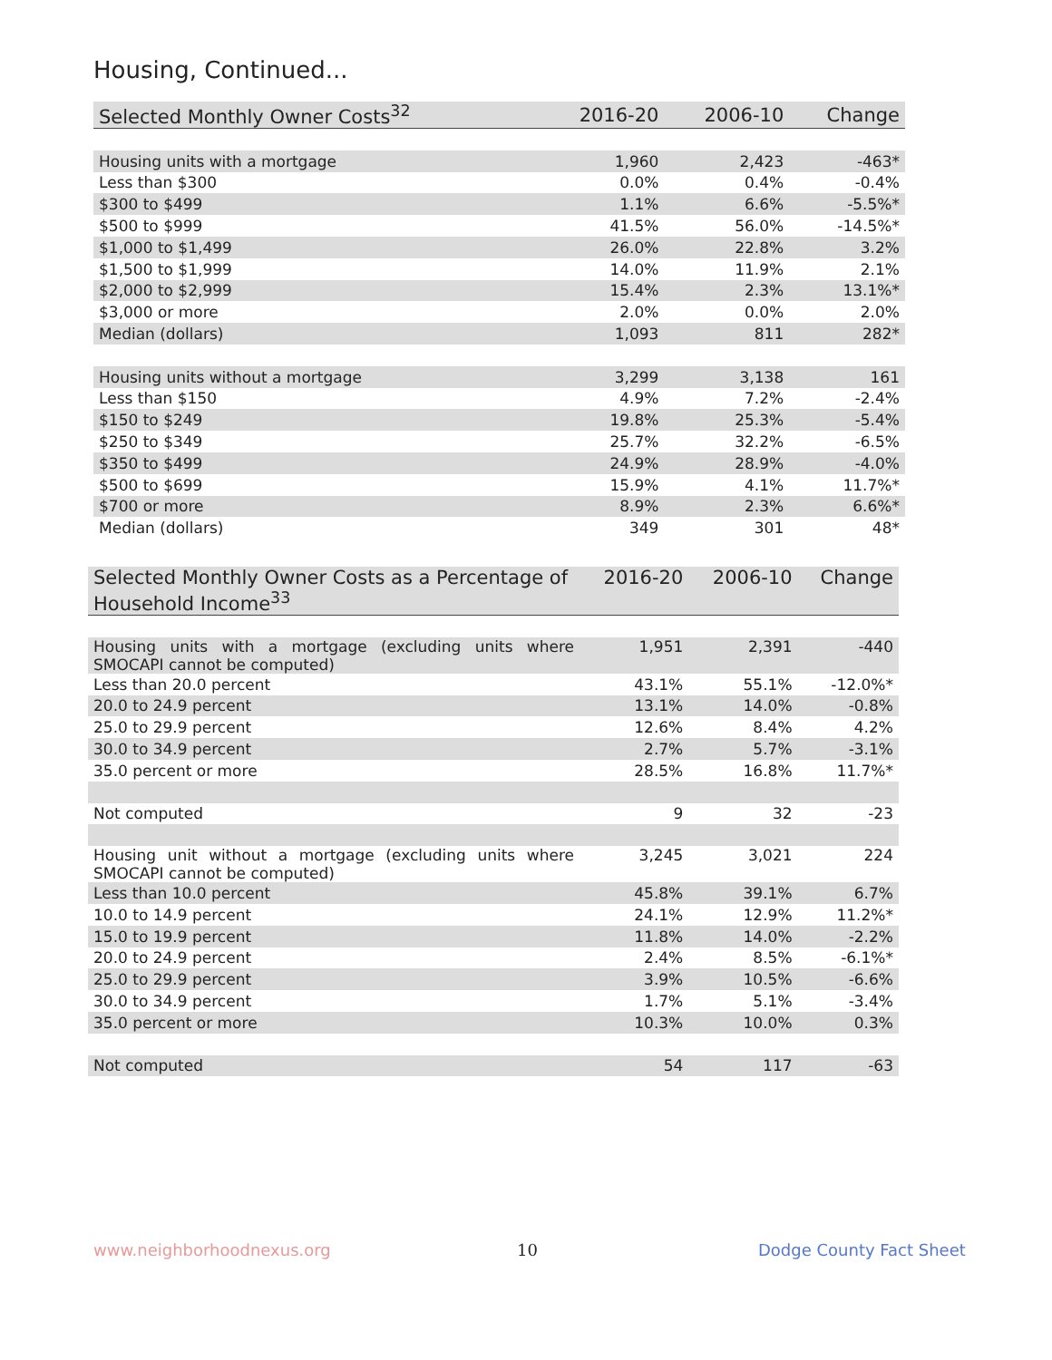Housing, Continued...
| Selected Monthly Owner Costs<sup>32</sup> | 2016-20 | 2006-10 | Change |
| --- | --- | --- | --- |
| Housing units with a mortgage | 1,960 | 2,423 | -463* |
| Less than $300 | 0.0% | 0.4% | -0.4% |
| $300 to $499 | 1.1% | 6.6% | -5.5%* |
| $500 to $999 | 41.5% | 56.0% | -14.5%* |
| $1,000 to $1,499 | 26.0% | 22.8% | 3.2% |
| $1,500 to $1,999 | 14.0% | 11.9% | 2.1% |
| $2,000 to $2,999 | 15.4% | 2.3% | 13.1%* |
| $3,000 or more | 2.0% | 0.0% | 2.0% |
| Median (dollars) | 1,093 | 811 | 282* |
| Housing units without a mortgage | 3,299 | 3,138 | 161 |
| Less than $150 | 4.9% | 7.2% | -2.4% |
| $150 to $249 | 19.8% | 25.3% | -5.4% |
| $250 to $349 | 25.7% | 32.2% | -6.5% |
| $350 to $499 | 24.9% | 28.9% | -4.0% |
| $500 to $699 | 15.9% | 4.1% | 11.7%* |
| $700 or more | 8.9% | 2.3% | 6.6%* |
| Median (dollars) | 349 | 301 | 48* |
| Selected Monthly Owner Costs as a Percentage of Household Income<sup>33</sup> | 2016-20 | 2006-10 | Change |
| --- | --- | --- | --- |
| Housing units with a mortgage (excluding units where SMOCAPI cannot be computed) | 1,951 | 2,391 | -440 |
| Less than 20.0 percent | 43.1% | 55.1% | -12.0%* |
| 20.0 to 24.9 percent | 13.1% | 14.0% | -0.8% |
| 25.0 to 29.9 percent | 12.6% | 8.4% | 4.2% |
| 30.0 to 34.9 percent | 2.7% | 5.7% | -3.1% |
| 35.0 percent or more | 28.5% | 16.8% | 11.7%* |
| Not computed | 9 | 32 | -23 |
| Housing unit without a mortgage (excluding units where SMOCAPI cannot be computed) | 3,245 | 3,021 | 224 |
| Less than 10.0 percent | 45.8% | 39.1% | 6.7% |
| 10.0 to 14.9 percent | 24.1% | 12.9% | 11.2%* |
| 15.0 to 19.9 percent | 11.8% | 14.0% | -2.2% |
| 20.0 to 24.9 percent | 2.4% | 8.5% | -6.1%* |
| 25.0 to 29.9 percent | 3.9% | 10.5% | -6.6% |
| 30.0 to 34.9 percent | 1.7% | 5.1% | -3.4% |
| 35.0 percent or more | 10.3% | 10.0% | 0.3% |
| Not computed | 54 | 117 | -63 |
www.neighborhoodnexus.org 10 Dodge County Fact Sheet